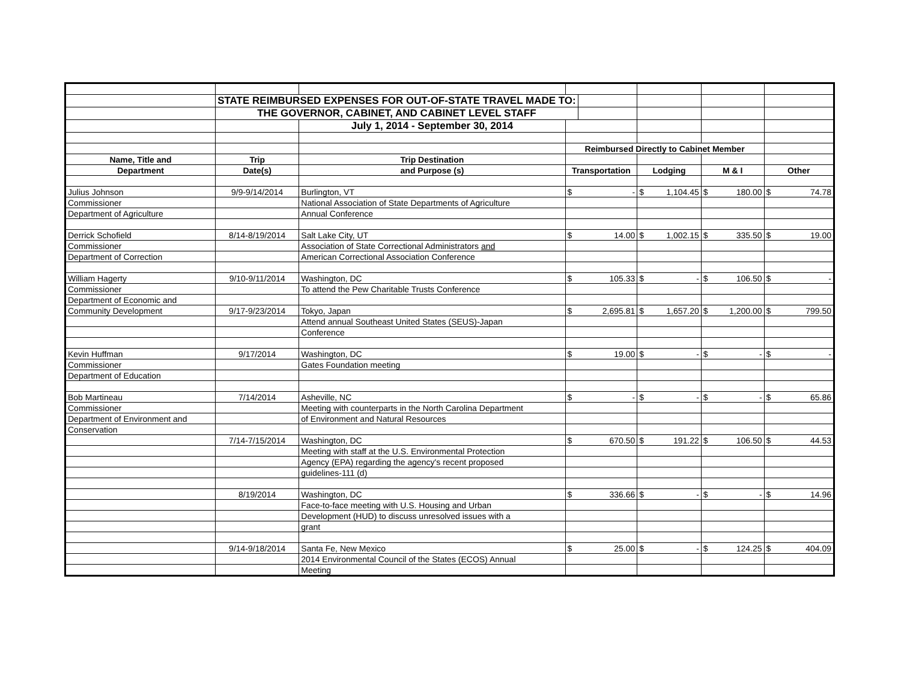| | STATE REIMBURSED EXPENSES FOR OUT-OF-STATE TRAVEL MADE TO: | | | | | | | | | |
| | THE GOVERNOR, CABINET, AND CABINET LEVEL STAFF | | | | | | | | | |
| | | July 1, 2014 - September 30, 2014 | | | | | | | | |
| | | | Reimbursed Directly to Cabinet Member | | | | | | | |
| Name, Title and | Trip | Trip Destination | | | | | | | | |
| Department | Date(s) | and Purpose (s) | Transportation | | Lodging | | M & I | | Other | |
| Julius Johnson | 9/9-9/14/2014 | Burlington, VT | $ | - | $ | 1,104.45 | $ | 180.00 | $ | 74.78 |
| Commissioner | | National Association of State Departments of Agriculture | | | | | | | | |
| Department of Agriculture | | Annual Conference | | | | | | | | |
| Derrick Schofield | 8/14-8/19/2014 | Salt Lake City, UT | $ | 14.00 | $ | 1,002.15 | $ | 335.50 | $ | 19.00 |
| Commissioner | | Association of State Correctional Administrators and | | | | | | | | |
| Department of Correction | | American Correctional Association Conference | | | | | | | | |
| William Hagerty | 9/10-9/11/2014 | Washington, DC | $ | 105.33 | $ | - | $ | 106.50 | $ | - |
| Commissioner | | To attend the Pew Charitable Trusts Conference | | | | | | | | |
| Department of Economic and | | | | | | | | | | |
| Community Development | 9/17-9/23/2014 | Tokyo, Japan | $ | 2,695.81 | $ | 1,657.20 | $ | 1,200.00 | $ | 799.50 |
| | | Attend annual Southeast United States (SEUS)-Japan | | | | | | | | |
| | | Conference | | | | | | | | |
| Kevin Huffman | 9/17/2014 | Washington, DC | $ | 19.00 | $ | - | $ | - | $ | - |
| Commissioner | | Gates Foundation meeting | | | | | | | | |
| Department of Education | | | | | | | | | | |
| Bob Martineau | 7/14/2014 | Asheville, NC | $ | - | $ | - | $ | - | $ | 65.86 |
| Commissioner | | Meeting with counterparts in the North Carolina Department | | | | | | | | |
| Department of Environment and | | of Environment and Natural Resources | | | | | | | | |
| Conservation | | | | | | | | | | |
| | 7/14-7/15/2014 | Washington, DC | $ | 670.50 | $ | 191.22 | $ | 106.50 | $ | 44.53 |
| | | Meeting with staff at the U.S. Environmental Protection | | | | | | | | |
| | | Agency (EPA) regarding the agency's recent proposed | | | | | | | | |
| | | guidelines-111 (d) | | | | | | | | |
| | 8/19/2014 | Washington, DC | $ | 336.66 | $ | - | $ | - | $ | 14.96 |
| | | Face-to-face meeting with U.S. Housing and Urban | | | | | | | | |
| | | Development (HUD) to discuss unresolved issues with a | | | | | | | | |
| | | grant | | | | | | | | |
| | 9/14-9/18/2014 | Santa Fe, New Mexico | $ | 25.00 | $ | - | $ | 124.25 | $ | 404.09 |
| | | 2014 Environmental Council of the States (ECOS) Annual | | | | | | | | |
| | | Meeting | | | | | | | | |